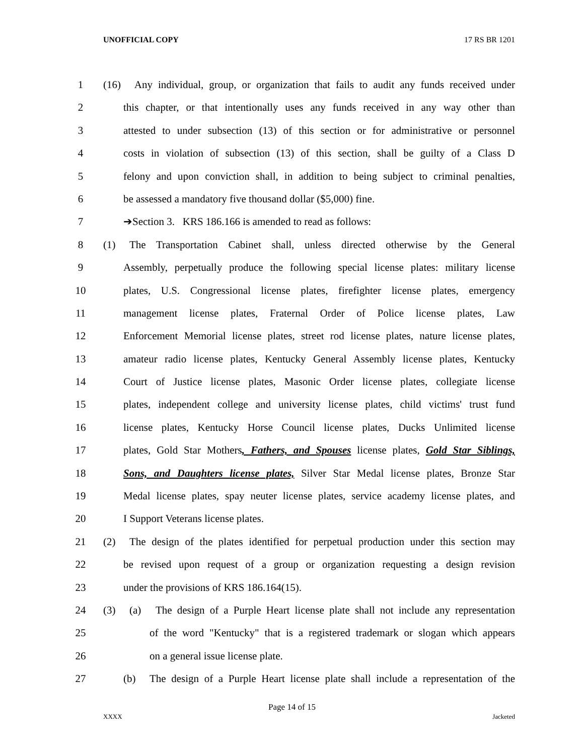UNOFFICIAL COPY 17 RS BR 1201
1 (16) Any individual, group, or organization that fails to audit any funds received under
2 this chapter, or that intentionally uses any funds received in any way other than
3 attested to under subsection (13) of this section or for administrative or personnel
4 costs in violation of subsection (13) of this section, shall be guilty of a Class D
5 felony and upon conviction shall, in addition to being subject to criminal penalties,
6 be assessed a mandatory five thousand dollar ($5,000) fine.
7 ➔Section 3. KRS 186.166 is amended to read as follows:
8 (1) The Transportation Cabinet shall, unless directed otherwise by the General
9 Assembly, perpetually produce the following special license plates: military license
10 plates, U.S. Congressional license plates, firefighter license plates, emergency
11 management license plates, Fraternal Order of Police license plates, Law
12 Enforcement Memorial license plates, street rod license plates, nature license plates,
13 amateur radio license plates, Kentucky General Assembly license plates, Kentucky
14 Court of Justice license plates, Masonic Order license plates, collegiate license
15 plates, independent college and university license plates, child victims' trust fund
16 license plates, Kentucky Horse Council license plates, Ducks Unlimited license
17 plates, Gold Star Mothers, Fathers, and Spouses license plates, Gold Star Siblings,
18 Sons, and Daughters license plates, Silver Star Medal license plates, Bronze Star
19 Medal license plates, spay neuter license plates, service academy license plates, and
20 I Support Veterans license plates.
21 (2) The design of the plates identified for perpetual production under this section may
22 be revised upon request of a group or organization requesting a design revision
23 under the provisions of KRS 186.164(15).
24 (3) (a) The design of a Purple Heart license plate shall not include any representation
25 of the word "Kentucky" that is a registered trademark or slogan which appears
26 on a general issue license plate.
27 (b) The design of a Purple Heart license plate shall include a representation of the
Page 14 of 15
XXXX Jacketed